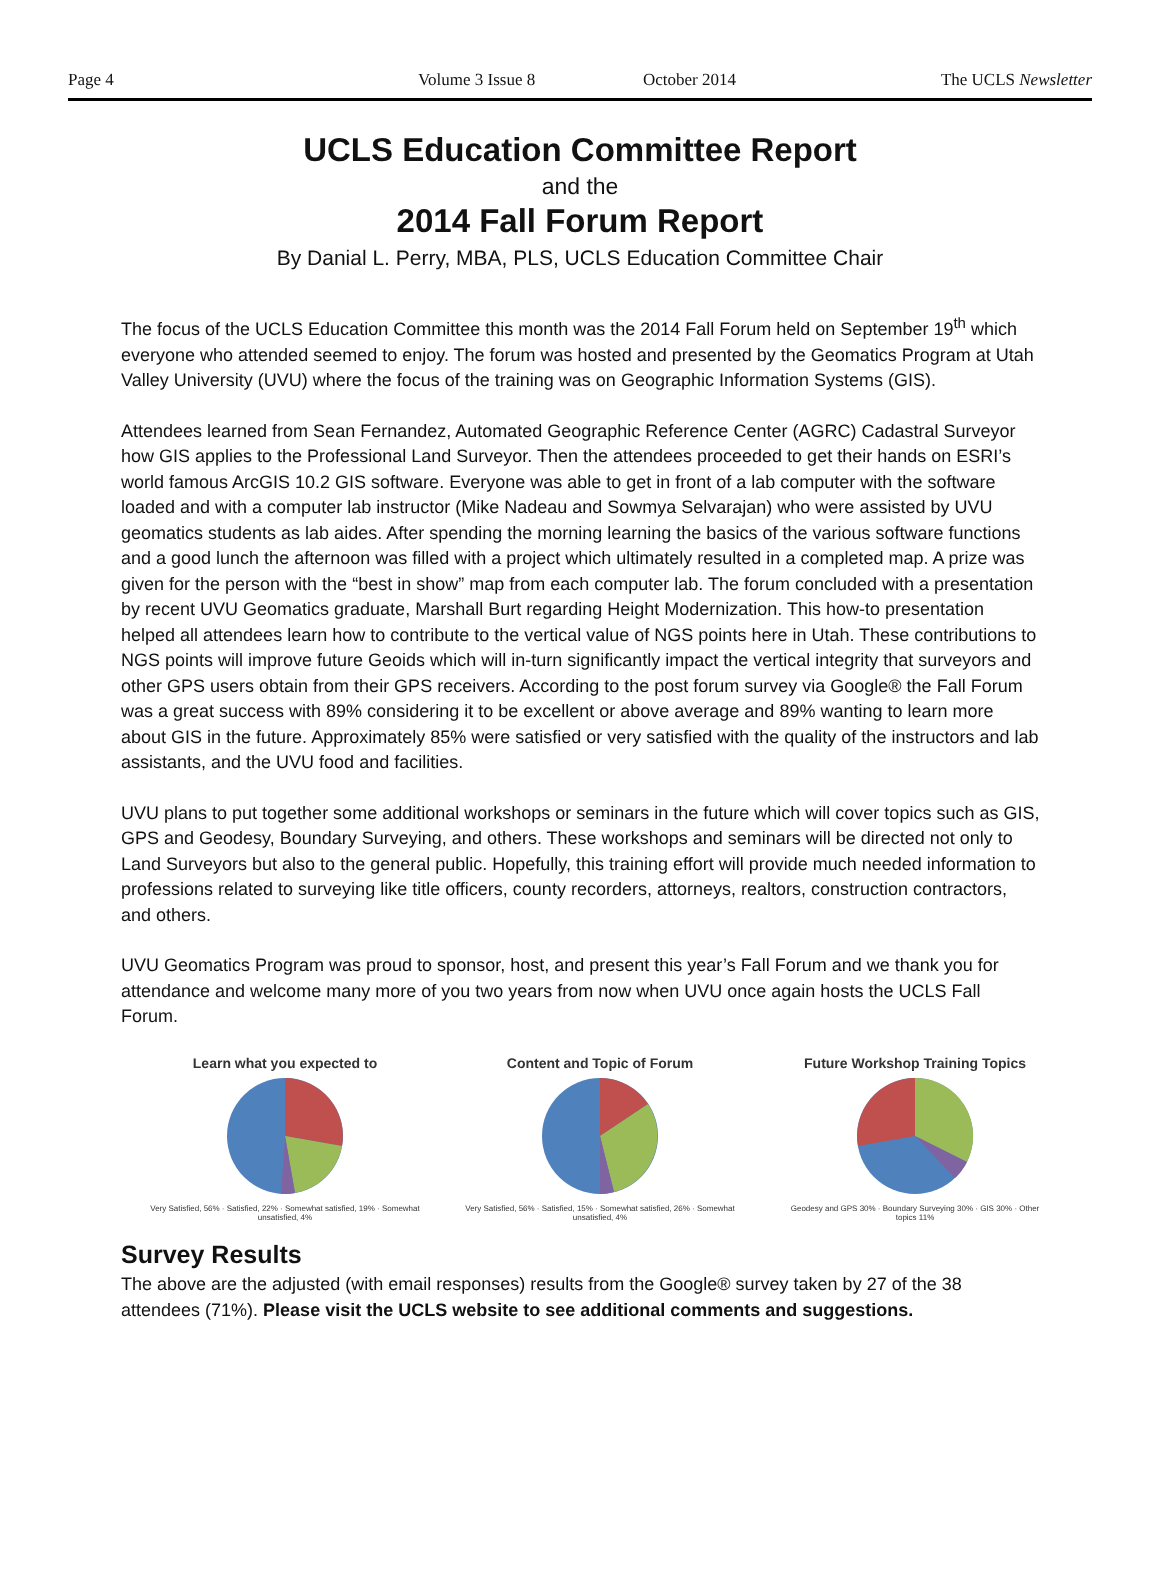Page 4 Volume 3 Issue 8 October 2014 The UCLS Newsletter
UCLS Education Committee Report
and the
2014 Fall Forum Report
By Danial L. Perry, MBA, PLS, UCLS Education Committee Chair
The focus of the UCLS Education Committee this month was the 2014 Fall Forum held on September 19<sup>th</sup> which everyone who attended seemed to enjoy. The forum was hosted and presented by the Geomatics Program at Utah Valley University (UVU) where the focus of the training was on Geographic Information Systems (GIS).
Attendees learned from Sean Fernandez, Automated Geographic Reference Center (AGRC) Cadastral Surveyor how GIS applies to the Professional Land Surveyor. Then the attendees proceeded to get their hands on ESRI’s world famous ArcGIS 10.2 GIS software. Everyone was able to get in front of a lab computer with the software loaded and with a computer lab instructor (Mike Nadeau and Sowmya Selvarajan) who were assisted by UVU geomatics students as lab aides. After spending the morning learning the basics of the various software functions and a good lunch the afternoon was filled with a project which ultimately resulted in a completed map. A prize was given for the person with the “best in show” map from each computer lab. The forum concluded with a presentation by recent UVU Geomatics graduate, Marshall Burt regarding Height Modernization. This how-to presentation helped all attendees learn how to contribute to the vertical value of NGS points here in Utah. These contributions to NGS points will improve future Geoids which will in-turn significantly impact the vertical integrity that surveyors and other GPS users obtain from their GPS receivers. According to the post forum survey via Google® the Fall Forum was a great success with 89% considering it to be excellent or above average and 89% wanting to learn more about GIS in the future. Approximately 85% were satisfied or very satisfied with the quality of the instructors and lab assistants, and the UVU food and facilities.
UVU plans to put together some additional workshops or seminars in the future which will cover topics such as GIS, GPS and Geodesy, Boundary Surveying, and others. These workshops and seminars will be directed not only to Land Surveyors but also to the general public. Hopefully, this training effort will provide much needed information to professions related to surveying like title officers, county recorders, attorneys, realtors, construction contractors, and others.
UVU Geomatics Program was proud to sponsor, host, and present this year’s Fall Forum and we thank you for attendance and welcome many more of you two years from now when UVU once again hosts the UCLS Fall Forum.
Learn what you expected to
Very Satisfied, 56% · Satisfied, 22% · Somewhat satisfied, 19% · Somewhat unsatisfied, 4%
Content and Topic of Forum
Very Satisfied, 56% · Satisfied, 15% · Somewhat satisfied, 26% · Somewhat unsatisfied, 4%
Future Workshop Training Topics
Geodesy and GPS 30% · Boundary Surveying 30% · GIS 30% · Other topics 11%
Survey Results
The above are the adjusted (with email responses) results from the Google® survey taken by 27 of the 38 attendees (71%). Please visit the UCLS website to see additional comments and suggestions.